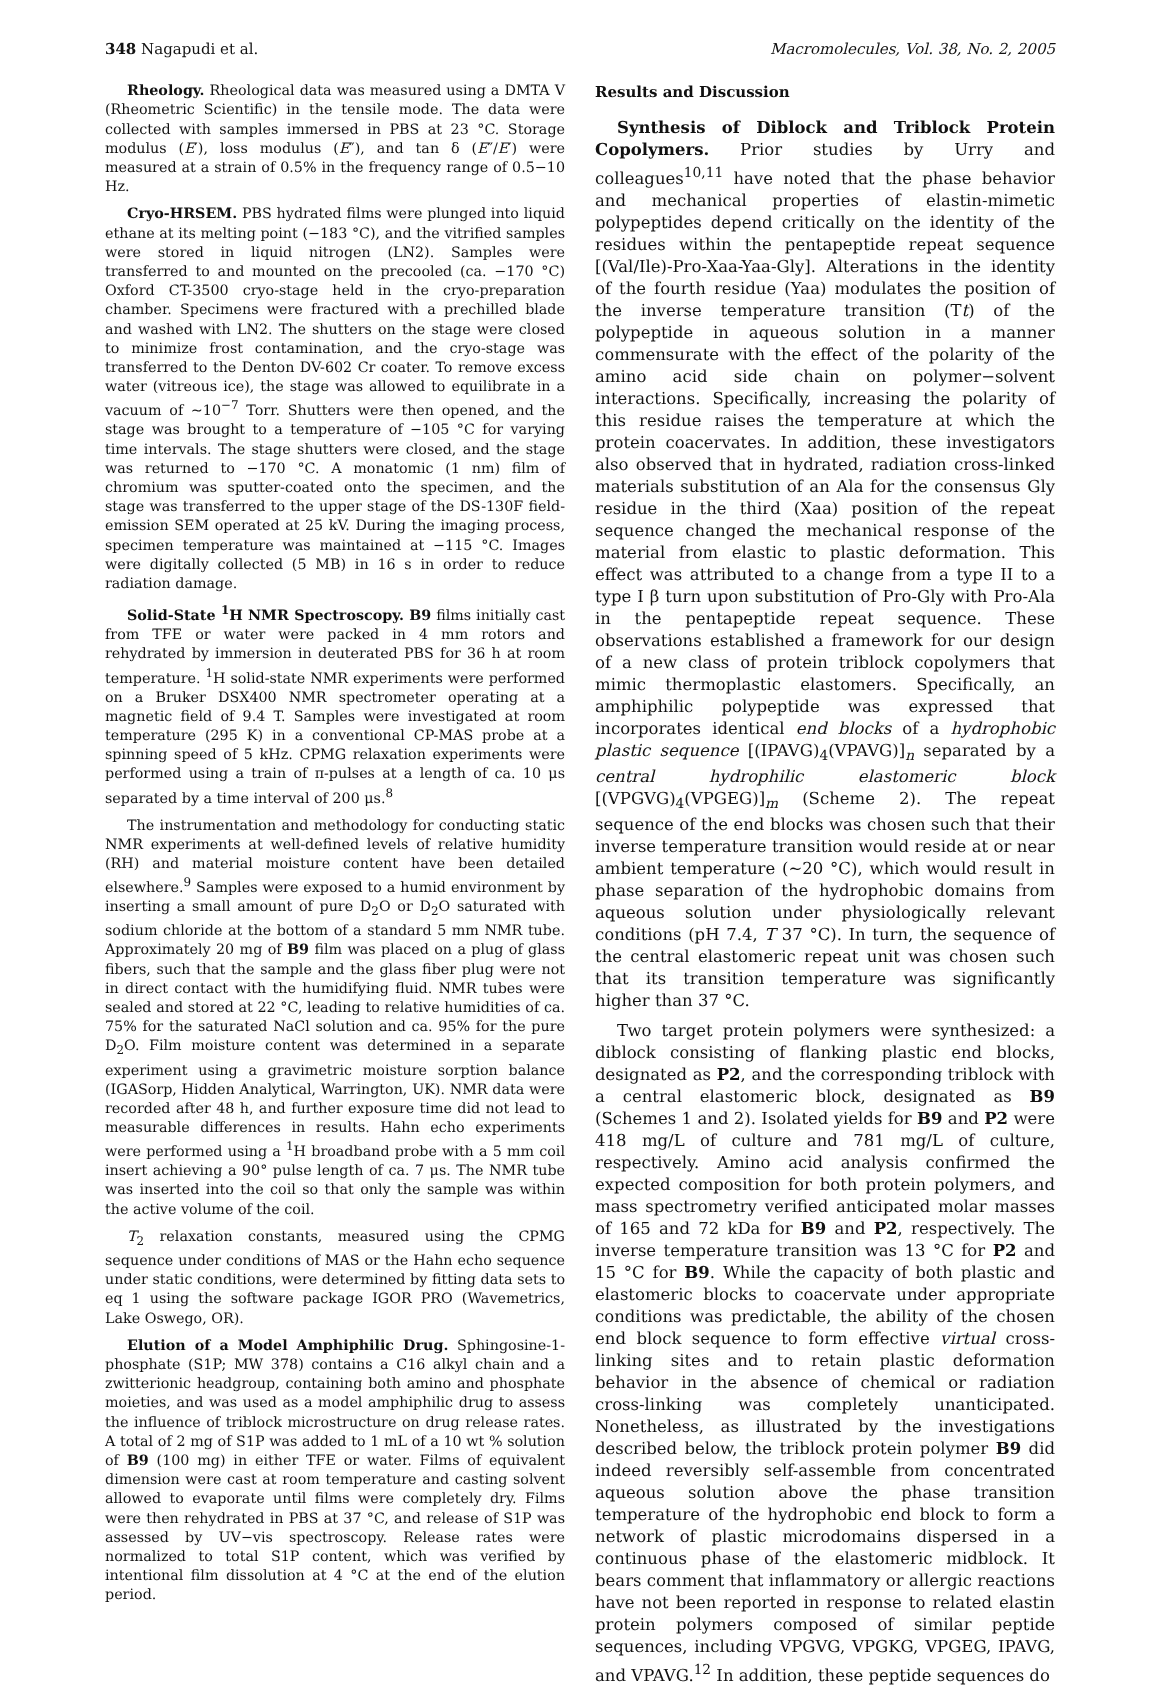348 Nagapudi et al. Macromolecules, Vol. 38, No. 2, 2005
Rheology. Rheological data was measured using a DMTA V (Rheometric Scientific) in the tensile mode. The data were collected with samples immersed in PBS at 23 °C. Storage modulus (E′), loss modulus (E″), and tan δ (E″/E′) were measured at a strain of 0.5% in the frequency range of 0.5−10 Hz.
Cryo-HRSEM. PBS hydrated films were plunged into liquid ethane at its melting point (−183 °C), and the vitrified samples were stored in liquid nitrogen (LN2). Samples were transferred to and mounted on the precooled (ca. −170 °C) Oxford CT-3500 cryo-stage held in the cryo-preparation chamber. Specimens were fractured with a prechilled blade and washed with LN2. The shutters on the stage were closed to minimize frost contamination, and the cryo-stage was transferred to the Denton DV-602 Cr coater. To remove excess water (vitreous ice), the stage was allowed to equilibrate in a vacuum of ∼10<sup>−7</sup> Torr. Shutters were then opened, and the stage was brought to a temperature of −105 °C for varying time intervals. The stage shutters were closed, and the stage was returned to −170 °C. A monatomic (1 nm) film of chromium was sputter-coated onto the specimen, and the stage was transferred to the upper stage of the DS-130F field-emission SEM operated at 25 kV. During the imaging process, specimen temperature was maintained at −115 °C. Images were digitally collected (5 MB) in 16 s in order to reduce radiation damage.
Solid-State <sup>1</sup>H NMR Spectroscopy. B9 films initially cast from TFE or water were packed in 4 mm rotors and rehydrated by immersion in deuterated PBS for 36 h at room temperature. <sup>1</sup>H solid-state NMR experiments were performed on a Bruker DSX400 NMR spectrometer operating at a magnetic field of 9.4 T. Samples were investigated at room temperature (295 K) in a conventional CP-MAS probe at a spinning speed of 5 kHz. CPMG relaxation experiments were performed using a train of π-pulses at a length of ca. 10 μs separated by a time interval of 200 μs.<sup>8</sup>
The instrumentation and methodology for conducting static NMR experiments at well-defined levels of relative humidity (RH) and material moisture content have been detailed elsewhere.<sup>9</sup> Samples were exposed to a humid environment by inserting a small amount of pure D<sub>2</sub>O or D<sub>2</sub>O saturated with sodium chloride at the bottom of a standard 5 mm NMR tube. Approximately 20 mg of B9 film was placed on a plug of glass fibers, such that the sample and the glass fiber plug were not in direct contact with the humidifying fluid. NMR tubes were sealed and stored at 22 °C, leading to relative humidities of ca. 75% for the saturated NaCl solution and ca. 95% for the pure D<sub>2</sub>O. Film moisture content was determined in a separate experiment using a gravimetric moisture sorption balance (IGASorp, Hidden Analytical, Warrington, UK). NMR data were recorded after 48 h, and further exposure time did not lead to measurable differences in results. Hahn echo experiments were performed using a <sup>1</sup>H broadband probe with a 5 mm coil insert achieving a 90° pulse length of ca. 7 μs. The NMR tube was inserted into the coil so that only the sample was within the active volume of the coil.
T<sub>2</sub> relaxation constants, measured using the CPMG sequence under conditions of MAS or the Hahn echo sequence under static conditions, were determined by fitting data sets to eq 1 using the software package IGOR PRO (Wavemetrics, Lake Oswego, OR).
Elution of a Model Amphiphilic Drug. Sphingosine-1-phosphate (S1P; MW 378) contains a C16 alkyl chain and a zwitterionic headgroup, containing both amino and phosphate moieties, and was used as a model amphiphilic drug to assess the influence of triblock microstructure on drug release rates. A total of 2 mg of S1P was added to 1 mL of a 10 wt % solution of B9 (100 mg) in either TFE or water. Films of equivalent dimension were cast at room temperature and casting solvent allowed to evaporate until films were completely dry. Films were then rehydrated in PBS at 37 °C, and release of S1P was assessed by UV−vis spectroscopy. Release rates were normalized to total S1P content, which was verified by intentional film dissolution at 4 °C at the end of the elution period.
Results and Discussion
Synthesis of Diblock and Triblock Protein Copolymers. Prior studies by Urry and colleagues<sup>10,11</sup> have noted that the phase behavior and mechanical properties of elastin-mimetic polypeptides depend critically on the identity of the residues within the pentapeptide repeat sequence [(Val/Ile)-Pro-Xaa-Yaa-Gly]. Alterations in the identity of the fourth residue (Yaa) modulates the position of the inverse temperature transition (Tt) of the polypeptide in aqueous solution in a manner commensurate with the effect of the polarity of the amino acid side chain on polymer−solvent interactions. Specifically, increasing the polarity of this residue raises the temperature at which the protein coacervates. In addition, these investigators also observed that in hydrated, radiation cross-linked materials substitution of an Ala for the consensus Gly residue in the third (Xaa) position of the repeat sequence changed the mechanical response of the material from elastic to plastic deformation. This effect was attributed to a change from a type II to a type I β turn upon substitution of Pro-Gly with Pro-Ala in the pentapeptide repeat sequence. These observations established a framework for our design of a new class of protein triblock copolymers that mimic thermoplastic elastomers. Specifically, an amphiphilic polypeptide was expressed that incorporates identical end blocks of a hydrophobic plastic sequence [(IPAVG)<sub>4</sub>(VPAVG)]<sub>n</sub> separated by a central hydrophilic elastomeric block [(VPGVG)<sub>4</sub>(VPGEG)]<sub>m</sub> (Scheme 2). The repeat sequence of the end blocks was chosen such that their inverse temperature transition would reside at or near ambient temperature (∼20 °C), which would result in phase separation of the hydrophobic domains from aqueous solution under physiologically relevant conditions (pH 7.4, T 37 °C). In turn, the sequence of the central elastomeric repeat unit was chosen such that its transition temperature was significantly higher than 37 °C.
Two target protein polymers were synthesized: a diblock consisting of flanking plastic end blocks, designated as P2, and the corresponding triblock with a central elastomeric block, designated as B9 (Schemes 1 and 2). Isolated yields for B9 and P2 were 418 mg/L of culture and 781 mg/L of culture, respectively. Amino acid analysis confirmed the expected composition for both protein polymers, and mass spectrometry verified anticipated molar masses of 165 and 72 kDa for B9 and P2, respectively. The inverse temperature transition was 13 °C for P2 and 15 °C for B9. While the capacity of both plastic and elastomeric blocks to coacervate under appropriate conditions was predictable, the ability of the chosen end block sequence to form effective virtual cross-linking sites and to retain plastic deformation behavior in the absence of chemical or radiation cross-linking was completely unanticipated. Nonetheless, as illustrated by the investigations described below, the triblock protein polymer B9 did indeed reversibly self-assemble from concentrated aqueous solution above the phase transition temperature of the hydrophobic end block to form a network of plastic microdomains dispersed in a continuous phase of the elastomeric midblock. It bears comment that inflammatory or allergic reactions have not been reported in response to related elastin protein polymers composed of similar peptide sequences, including VPGVG, VPGKG, VPGEG, IPAVG, and VPAVG.<sup>12</sup> In addition, these peptide sequences do